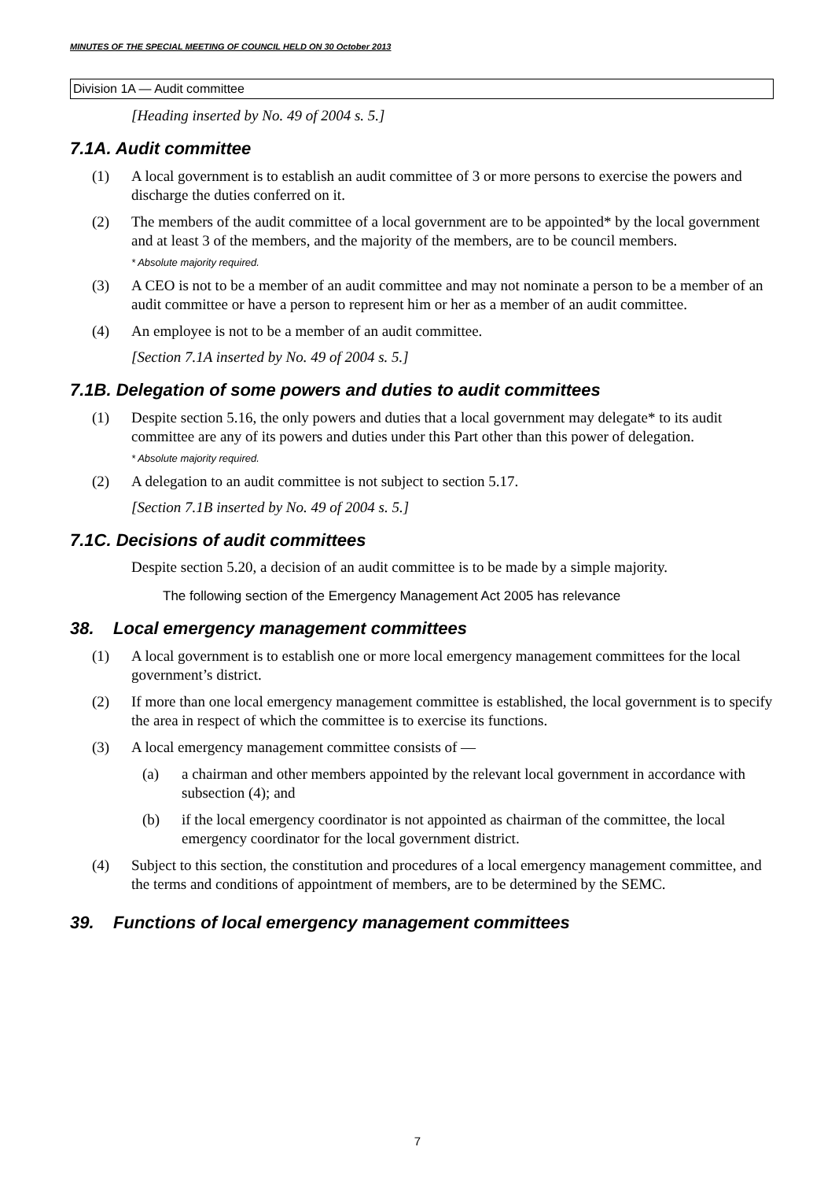MINUTES OF THE SPECIAL MEETING OF COUNCIL HELD ON 30 October 2013
Division 1A — Audit committee
[Heading inserted by No. 49 of 2004 s. 5.]
7.1A. Audit committee
(1) A local government is to establish an audit committee of 3 or more persons to exercise the powers and discharge the duties conferred on it.
(2) The members of the audit committee of a local government are to be appointed* by the local government and at least 3 of the members, and the majority of the members, are to be council members.
* Absolute majority required.
(3) A CEO is not to be a member of an audit committee and may not nominate a person to be a member of an audit committee or have a person to represent him or her as a member of an audit committee.
(4) An employee is not to be a member of an audit committee.
[Section 7.1A inserted by No. 49 of 2004 s. 5.]
7.1B. Delegation of some powers and duties to audit committees
(1) Despite section 5.16, the only powers and duties that a local government may delegate* to its audit committee are any of its powers and duties under this Part other than this power of delegation.
* Absolute majority required.
(2) A delegation to an audit committee is not subject to section 5.17.
[Section 7.1B inserted by No. 49 of 2004 s. 5.]
7.1C. Decisions of audit committees
Despite section 5.20, a decision of an audit committee is to be made by a simple majority.
The following section of the Emergency Management Act 2005 has relevance
38. Local emergency management committees
(1) A local government is to establish one or more local emergency management committees for the local government’s district.
(2) If more than one local emergency management committee is established, the local government is to specify the area in respect of which the committee is to exercise its functions.
(3) A local emergency management committee consists of —
(a) a chairman and other members appointed by the relevant local government in accordance with subsection (4); and
(b) if the local emergency coordinator is not appointed as chairman of the committee, the local emergency coordinator for the local government district.
(4) Subject to this section, the constitution and procedures of a local emergency management committee, and the terms and conditions of appointment of members, are to be determined by the SEMC.
39. Functions of local emergency management committees
7